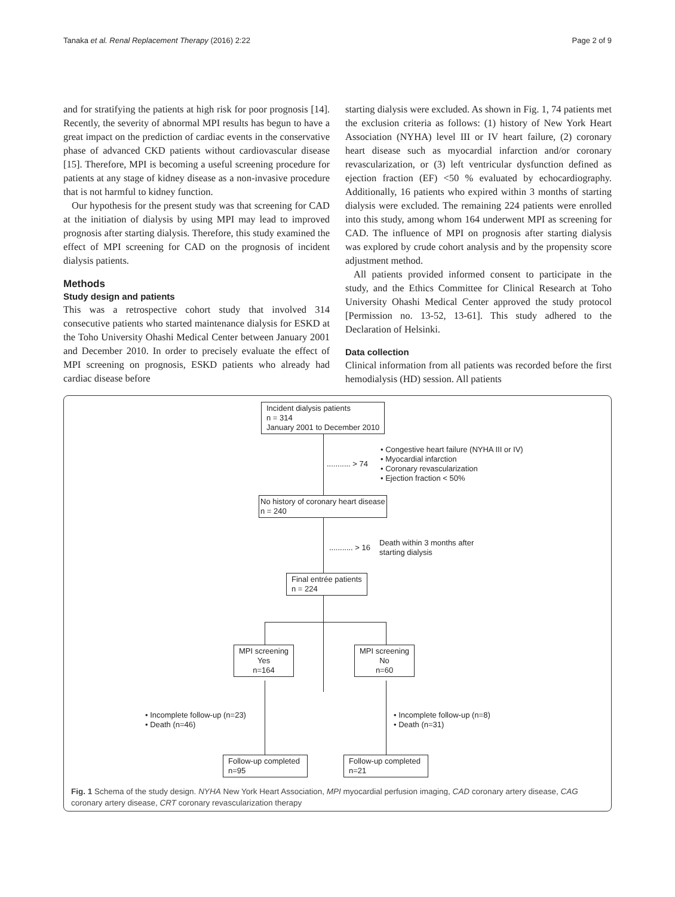Tanaka et al. Renal Replacement Therapy (2016) 2:22 Page 2 of 9
and for stratifying the patients at high risk for poor prognosis [14]. Recently, the severity of abnormal MPI results has begun to have a great impact on the prediction of cardiac events in the conservative phase of advanced CKD patients without cardiovascular disease [15]. Therefore, MPI is becoming a useful screening procedure for patients at any stage of kidney disease as a non-invasive procedure that is not harmful to kidney function.
Our hypothesis for the present study was that screening for CAD at the initiation of dialysis by using MPI may lead to improved prognosis after starting dialysis. Therefore, this study examined the effect of MPI screening for CAD on the prognosis of incident dialysis patients.
Methods
Study design and patients
This was a retrospective cohort study that involved 314 consecutive patients who started maintenance dialysis for ESKD at the Toho University Ohashi Medical Center between January 2001 and December 2010. In order to precisely evaluate the effect of MPI screening on prognosis, ESKD patients who already had cardiac disease before
starting dialysis were excluded. As shown in Fig. 1, 74 patients met the exclusion criteria as follows: (1) history of New York Heart Association (NYHA) level III or IV heart failure, (2) coronary heart disease such as myocardial infarction and/or coronary revascularization, or (3) left ventricular dysfunction defined as ejection fraction (EF) <50 % evaluated by echocardiography. Additionally, 16 patients who expired within 3 months of starting dialysis were excluded. The remaining 224 patients were enrolled into this study, among whom 164 underwent MPI as screening for CAD. The influence of MPI on prognosis after starting dialysis was explored by crude cohort analysis and by the propensity score adjustment method.
All patients provided informed consent to participate in the study, and the Ethics Committee for Clinical Research at Toho University Ohashi Medical Center approved the study protocol [Permission no. 13-52, 13-61]. This study adhered to the Declaration of Helsinki.
Data collection
Clinical information from all patients was recorded before the first hemodialysis (HD) session. All patients
Incident dialysis patients
n = 314
January 2001 to December 2010
........... > 74
• Congestive heart failure (NYHA III or IV)
• Myocardial infarction
• Coronary revascularization
• Ejection fraction < 50%
No history of coronary heart disease
n = 240
........... > 16
Death within 3 months after
starting dialysis
Final entrée patients
n = 224
MPI screening
Yes
n=164
MPI screening
No
n=60
• Incomplete follow-up (n=23)
• Death (n=46)
• Incomplete follow-up (n=8)
• Death (n=31)
Follow-up completed
n=95
Follow-up completed
n=21
Fig. 1 Schema of the study design. NYHA New York Heart Association, MPI myocardial perfusion imaging, CAD coronary artery disease, CAG coronary artery disease, CRT coronary revascularization therapy